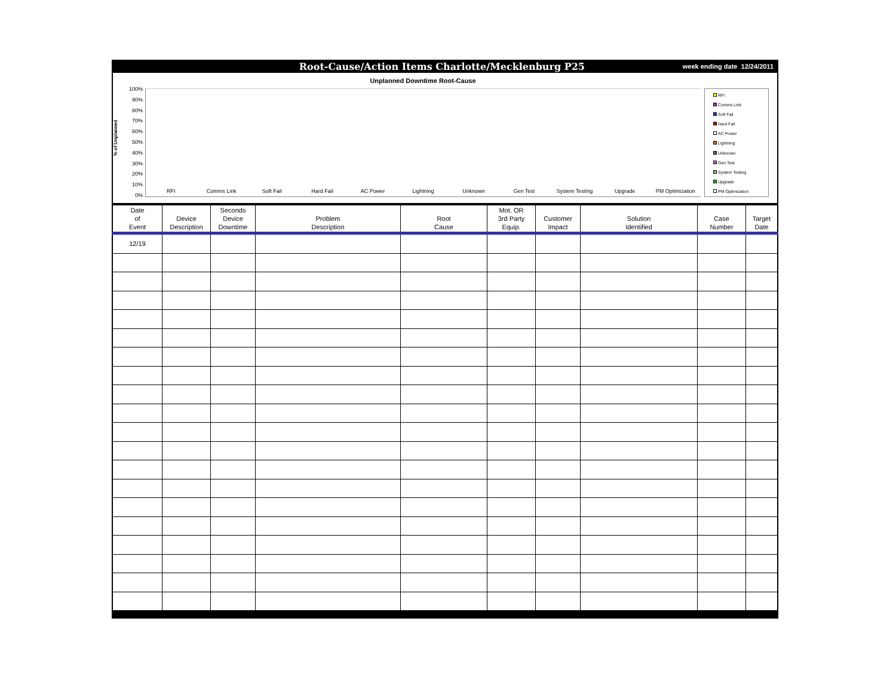Root-Cause/Action Items Charlotte/Mecklenburg P25
week ending date 12/24/2011
% of Unplanned
100%
90%
80%
70%
60%
50%
40%
30%
20%
10%
0%
Unplanned Downtime Root-Cause
RFI Comms Link Soft Fail Hard Fail AC Power Lightning Unknown Gen Test System Testing Upgrade PM Optimization
RFI
Comms Link
Soft Fail
Hard Fail
AC Power
Lightning
Unknown
Gen Test
System Testing
Upgrade
PM Optimization
| Date of Event | Device Description | Seconds Device Downtime | Problem Description | Root Cause | Mot. OR 3rd Party Equip. | Customer Impact | Solution Identified | Case Number | Target Date |
| --- | --- | --- | --- | --- | --- | --- | --- | --- | --- |
| 12/19 | | | | | | | | | |